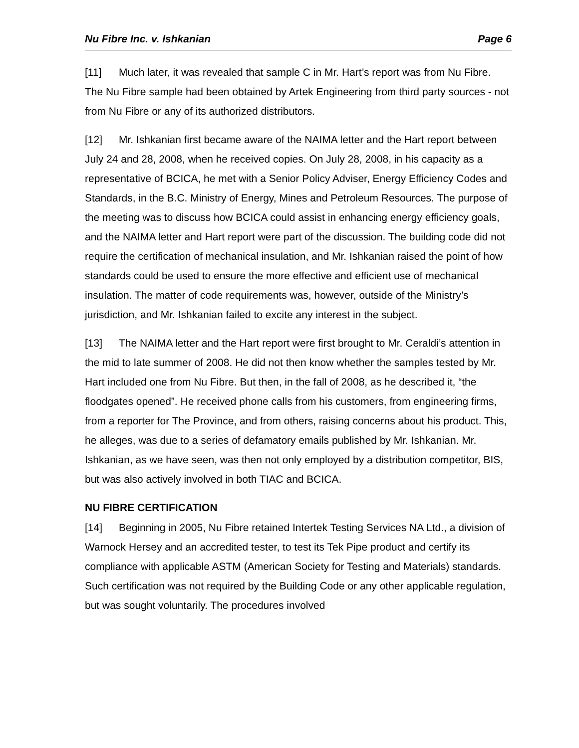Nu Fibre Inc. v. Ishkanian Page 6
[11] Much later, it was revealed that sample C in Mr. Hart’s report was from Nu Fibre. The Nu Fibre sample had been obtained by Artek Engineering from third party sources - not from Nu Fibre or any of its authorized distributors.
[12] Mr. Ishkanian first became aware of the NAIMA letter and the Hart report between July 24 and 28, 2008, when he received copies. On July 28, 2008, in his capacity as a representative of BCICA, he met with a Senior Policy Adviser, Energy Efficiency Codes and Standards, in the B.C. Ministry of Energy, Mines and Petroleum Resources. The purpose of the meeting was to discuss how BCICA could assist in enhancing energy efficiency goals, and the NAIMA letter and Hart report were part of the discussion. The building code did not require the certification of mechanical insulation, and Mr. Ishkanian raised the point of how standards could be used to ensure the more effective and efficient use of mechanical insulation. The matter of code requirements was, however, outside of the Ministry’s jurisdiction, and Mr. Ishkanian failed to excite any interest in the subject.
[13] The NAIMA letter and the Hart report were first brought to Mr. Ceraldi’s attention in the mid to late summer of 2008. He did not then know whether the samples tested by Mr. Hart included one from Nu Fibre. But then, in the fall of 2008, as he described it, “the floodgates opened”. He received phone calls from his customers, from engineering firms, from a reporter for The Province, and from others, raising concerns about his product. This, he alleges, was due to a series of defamatory emails published by Mr. Ishkanian. Mr. Ishkanian, as we have seen, was then not only employed by a distribution competitor, BIS, but was also actively involved in both TIAC and BCICA.
NU FIBRE CERTIFICATION
[14] Beginning in 2005, Nu Fibre retained Intertek Testing Services NA Ltd., a division of Warnock Hersey and an accredited tester, to test its Tek Pipe product and certify its compliance with applicable ASTM (American Society for Testing and Materials) standards. Such certification was not required by the Building Code or any other applicable regulation, but was sought voluntarily. The procedures involved